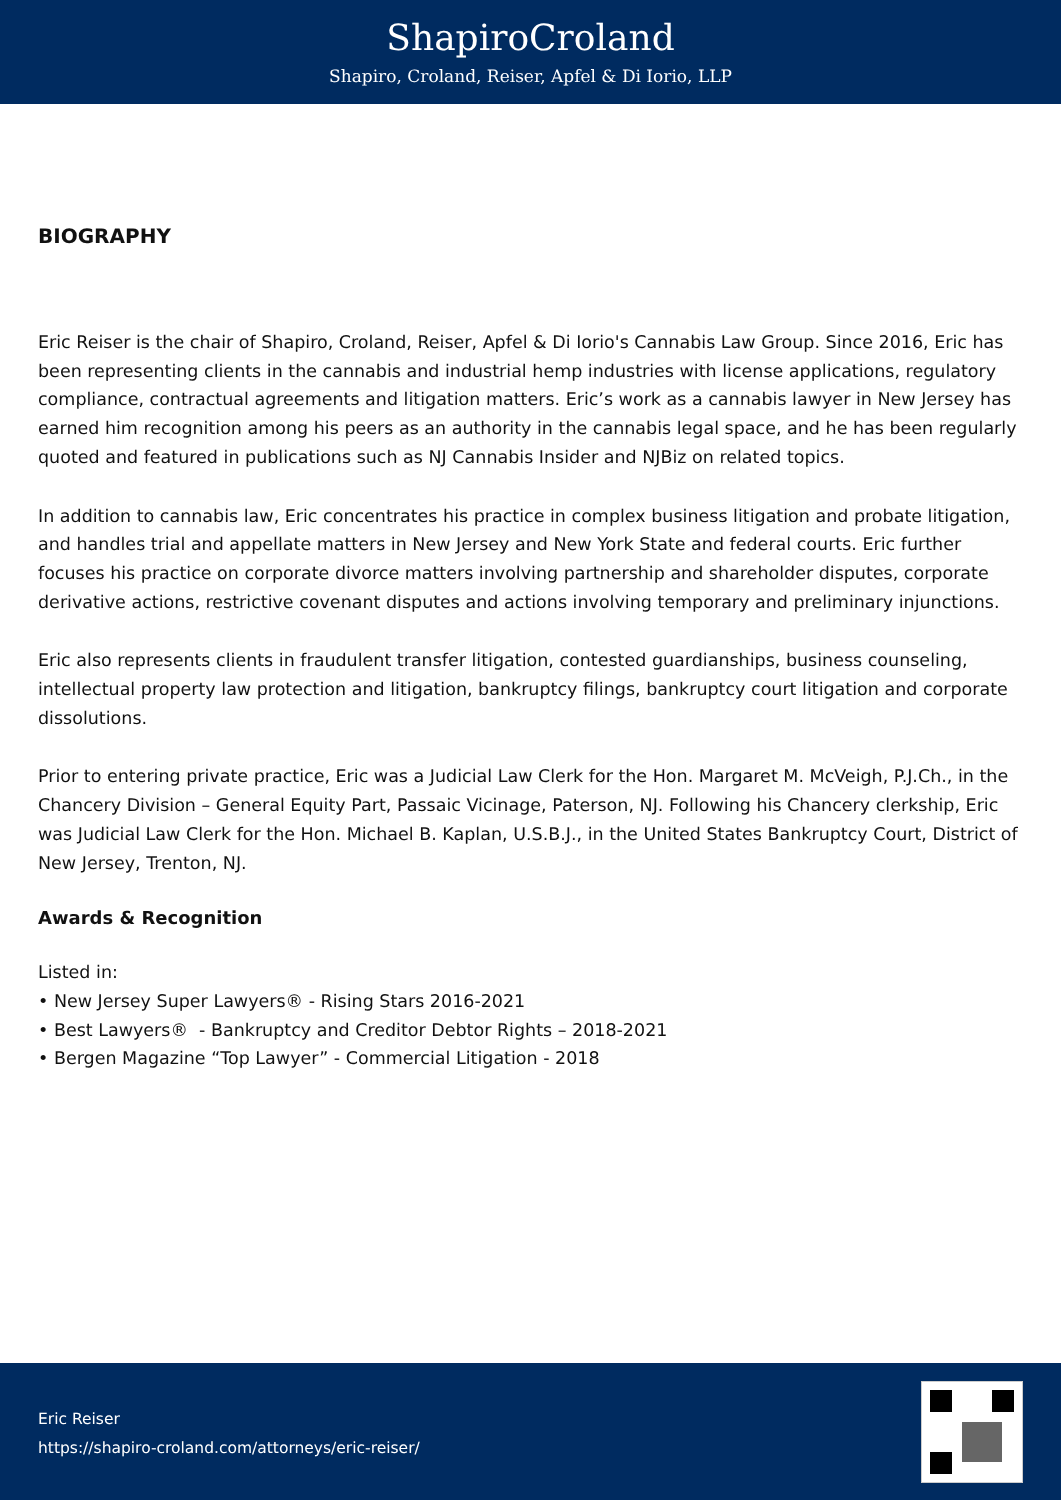ShapiroCroland
Shapiro, Croland, Reiser, Apfel & Di Iorio, LLP
BIOGRAPHY
Eric Reiser is the chair of Shapiro, Croland, Reiser, Apfel & Di Iorio's Cannabis Law Group. Since 2016, Eric has been representing clients in the cannabis and industrial hemp industries with license applications, regulatory compliance, contractual agreements and litigation matters. Eric’s work as a cannabis lawyer in New Jersey has earned him recognition among his peers as an authority in the cannabis legal space, and he has been regularly quoted and featured in publications such as NJ Cannabis Insider and NJBiz on related topics.
In addition to cannabis law, Eric concentrates his practice in complex business litigation and probate litigation, and handles trial and appellate matters in New Jersey and New York State and federal courts. Eric further focuses his practice on corporate divorce matters involving partnership and shareholder disputes, corporate derivative actions, restrictive covenant disputes and actions involving temporary and preliminary injunctions.
Eric also represents clients in fraudulent transfer litigation, contested guardianships, business counseling, intellectual property law protection and litigation, bankruptcy filings, bankruptcy court litigation and corporate dissolutions.
Prior to entering private practice, Eric was a Judicial Law Clerk for the Hon. Margaret M. McVeigh, P.J.Ch., in the Chancery Division – General Equity Part, Passaic Vicinage, Paterson, NJ. Following his Chancery clerkship, Eric was Judicial Law Clerk for the Hon. Michael B. Kaplan, U.S.B.J., in the United States Bankruptcy Court, District of New Jersey, Trenton, NJ.
Awards & Recognition
Listed in:
• New Jersey Super Lawyers® - Rising Stars 2016-2021
• Best Lawyers® - Bankruptcy and Creditor Debtor Rights – 2018-2021
• Bergen Magazine “Top Lawyer” - Commercial Litigation - 2018
Eric Reiser
https://shapiro-croland.com/attorneys/eric-reiser/